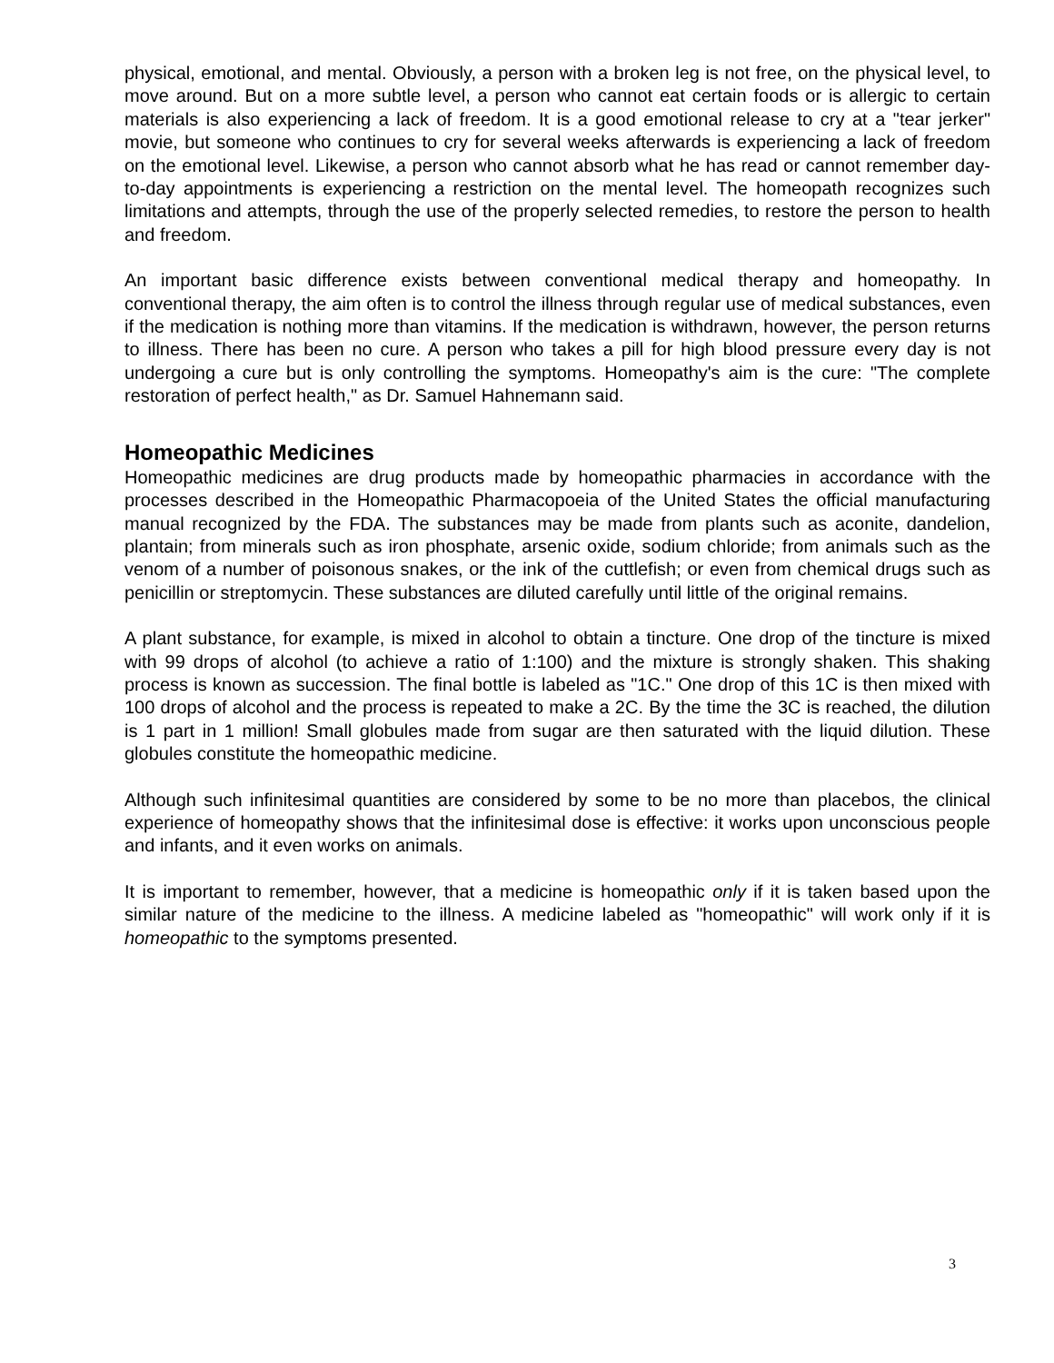physical, emotional, and mental. Obviously, a person with a broken leg is not free, on the physical level, to move around. But on a more subtle level, a person who cannot eat certain foods or is allergic to certain materials is also experiencing a lack of freedom. It is a good emotional release to cry at a "tear jerker" movie, but someone who continues to cry for several weeks afterwards is experiencing a lack of freedom on the emotional level. Likewise, a person who cannot absorb what he has read or cannot remember day-to-day appointments is experiencing a restriction on the mental level. The homeopath recognizes such limitations and attempts, through the use of the properly selected remedies, to restore the person to health and freedom.
An important basic difference exists between conventional medical therapy and homeopathy. In conventional therapy, the aim often is to control the illness through regular use of medical substances, even if the medication is nothing more than vitamins. If the medication is withdrawn, however, the person returns to illness. There has been no cure. A person who takes a pill for high blood pressure every day is not undergoing a cure but is only controlling the symptoms. Homeopathy's aim is the cure: "The complete restoration of perfect health," as Dr. Samuel Hahnemann said.
Homeopathic Medicines
Homeopathic medicines are drug products made by homeopathic pharmacies in accordance with the processes described in the Homeopathic Pharmacopoeia of the United States the official manufacturing manual recognized by the FDA. The substances may be made from plants such as aconite, dandelion, plantain; from minerals such as iron phosphate, arsenic oxide, sodium chloride; from animals such as the venom of a number of poisonous snakes, or the ink of the cuttlefish; or even from chemical drugs such as penicillin or streptomycin. These substances are diluted carefully until little of the original remains.
A plant substance, for example, is mixed in alcohol to obtain a tincture. One drop of the tincture is mixed with 99 drops of alcohol (to achieve a ratio of 1:100) and the mixture is strongly shaken. This shaking process is known as succession. The final bottle is labeled as "1C." One drop of this 1C is then mixed with 100 drops of alcohol and the process is repeated to make a 2C. By the time the 3C is reached, the dilution is 1 part in 1 million! Small globules made from sugar are then saturated with the liquid dilution. These globules constitute the homeopathic medicine.
Although such infinitesimal quantities are considered by some to be no more than placebos, the clinical experience of homeopathy shows that the infinitesimal dose is effective: it works upon unconscious people and infants, and it even works on animals.
It is important to remember, however, that a medicine is homeopathic only if it is taken based upon the similar nature of the medicine to the illness. A medicine labeled as "homeopathic" will work only if it is homeopathic to the symptoms presented.
3